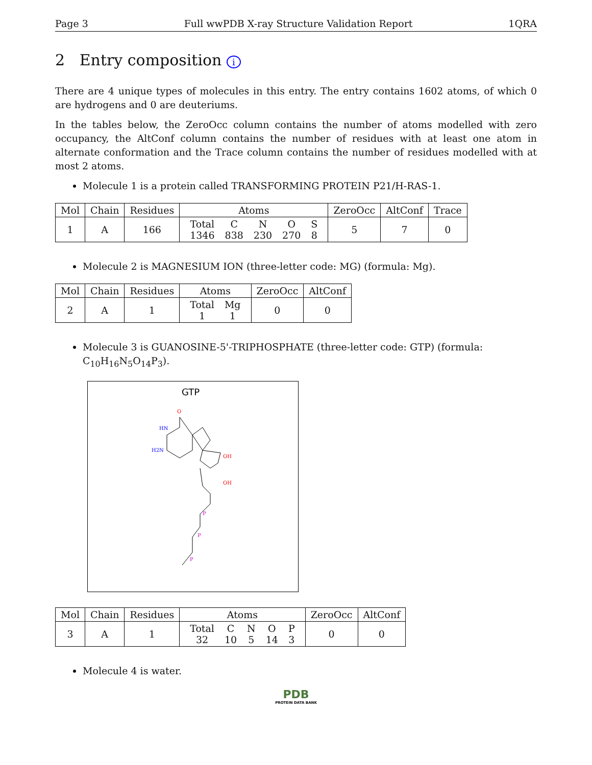Page 3 Full wwPDB X-ray Structure Validation Report 1QRA
2 Entry composition i
There are 4 unique types of molecules in this entry. The entry contains 1602 atoms, of which 0 are hydrogens and 0 are deuteriums.
In the tables below, the ZeroOcc column contains the number of atoms modelled with zero occupancy, the AltConf column contains the number of residues with at least one atom in alternate conformation and the Trace column contains the number of residues modelled with at most 2 atoms.
Molecule 1 is a protein called TRANSFORMING PROTEIN P21/H-RAS-1.
| Mol | Chain | Residues | Atoms | ZeroOcc | AltConf | Trace |
| --- | --- | --- | --- | --- | --- | --- |
| 1 | A | 166 | / Total / C / N / O / S / / 1346 / 838 / 230 / 270 / 8 / | 5 | 7 | 0 |
Molecule 2 is MAGNESIUM ION (three-letter code: MG) (formula: Mg).
| Mol | Chain | Residues | Atoms | ZeroOcc | AltConf |
| --- | --- | --- | --- | --- | --- |
| 2 | A | 1 | / Total / Mg / / 1 / 1 / | 0 | 0 |
Molecule 3 is GUANOSINE-5'-TRIPHOSPHATE (three-letter code: GTP) (formula: C<sub>10</sub>H<sub>16</sub>N<sub>5</sub>O<sub>14</sub>P<sub>3</sub>).
GTP
HN
H2N
O
OH
OH
P
P
P
| Mol | Chain | Residues | Atoms | ZeroOcc | AltConf |
| --- | --- | --- | --- | --- | --- |
| 3 | A | 1 | / Total / C / N / O / P / / 32 / 10 / 5 / 14 / 3 / | 0 | 0 |
Molecule 4 is water.
PDB
PROTEIN DATA BANK